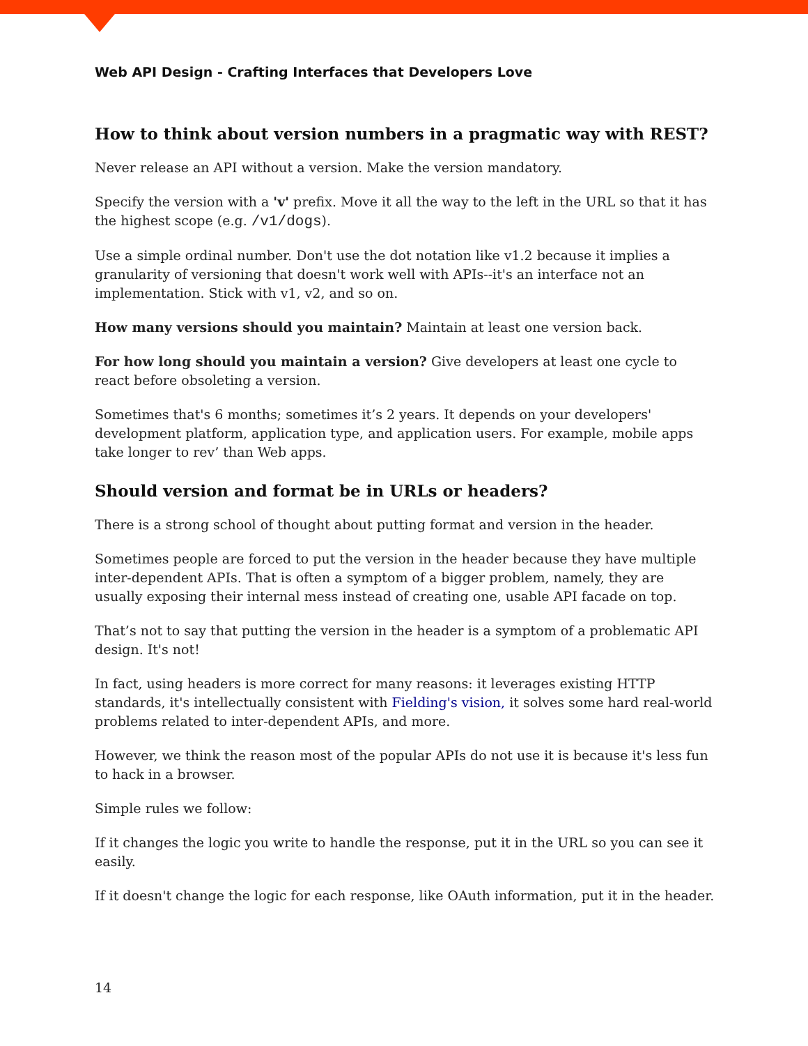Web API Design - Crafting Interfaces that Developers Love
How to think about version numbers in a pragmatic way with REST?
Never release an API without a version. Make the version mandatory.
Specify the version with a 'v' prefix. Move it all the way to the left in the URL so that it has the highest scope (e.g. /v1/dogs).
Use a simple ordinal number. Don't use the dot notation like v1.2 because it implies a granularity of versioning that doesn't work well with APIs--it's an interface not an implementation. Stick with v1, v2, and so on.
How many versions should you maintain? Maintain at least one version back.
For how long should you maintain a version? Give developers at least one cycle to react before obsoleting a version.
Sometimes that's 6 months; sometimes it’s 2 years. It depends on your developers' development platform, application type, and application users. For example, mobile apps take longer to rev’ than Web apps.
Should version and format be in URLs or headers?
There is a strong school of thought about putting format and version in the header.
Sometimes people are forced to put the version in the header because they have multiple inter-dependent APIs. That is often a symptom of a bigger problem, namely, they are usually exposing their internal mess instead of creating one, usable API facade on top.
That’s not to say that putting the version in the header is a symptom of a problematic API design. It's not!
In fact, using headers is more correct for many reasons: it leverages existing HTTP standards, it's intellectually consistent with Fielding's vision, it solves some hard real-world problems related to inter-dependent APIs, and more.
However, we think the reason most of the popular APIs do not use it is because it's less fun to hack in a browser.
Simple rules we follow:
If it changes the logic you write to handle the response, put it in the URL so you can see it easily.
If it doesn't change the logic for each response, like OAuth information, put it in the header.
14